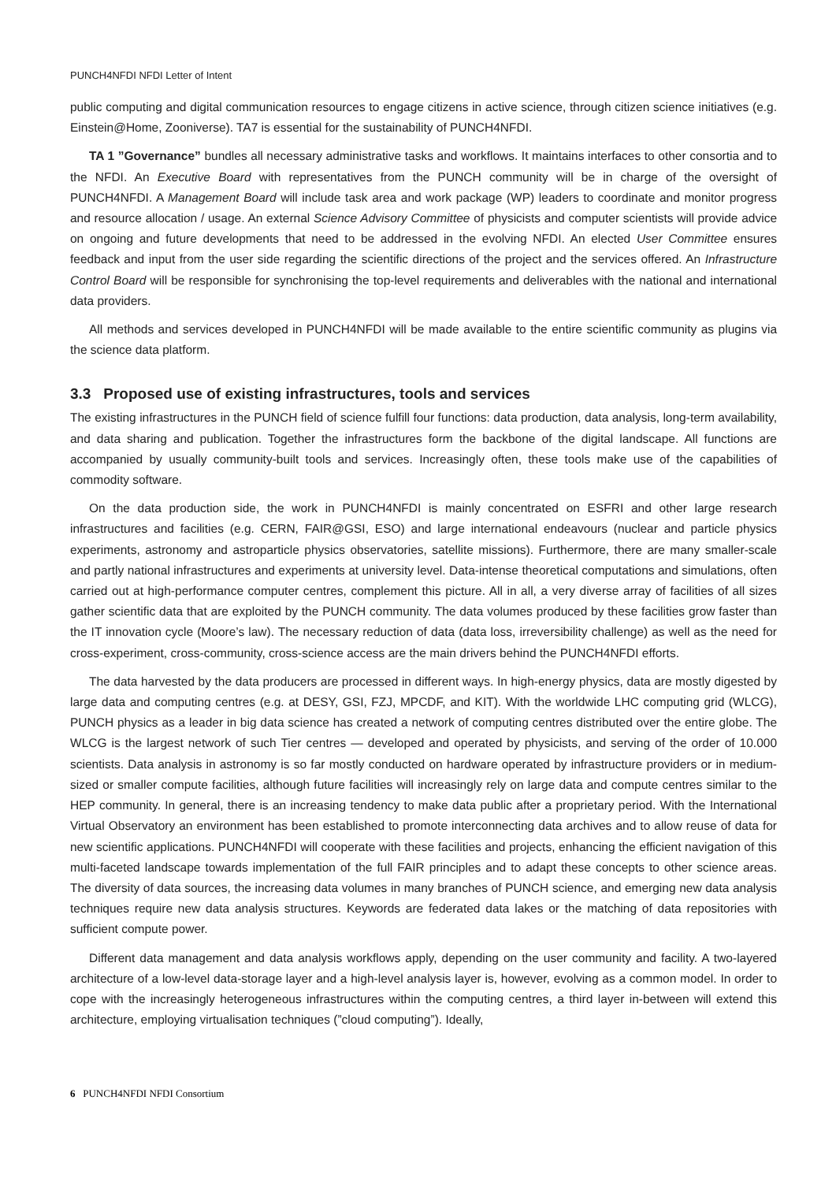PUNCH4NFDI NFDI Letter of Intent
public computing and digital communication resources to engage citizens in active science, through citizen science initiatives (e.g. Einstein@Home, Zooniverse). TA7 is essential for the sustainability of PUNCH4NFDI.
TA 1 ”Governance” bundles all necessary administrative tasks and workflows. It maintains interfaces to other consortia and to the NFDI. An Executive Board with representatives from the PUNCH community will be in charge of the oversight of PUNCH4NFDI. A Management Board will include task area and work package (WP) leaders to coordinate and monitor progress and resource allocation / usage. An external Science Advisory Committee of physicists and computer scientists will provide advice on ongoing and future developments that need to be addressed in the evolving NFDI. An elected User Committee ensures feedback and input from the user side regarding the scientific directions of the project and the services offered. An Infrastructure Control Board will be responsible for synchronising the top-level requirements and deliverables with the national and international data providers.
All methods and services developed in PUNCH4NFDI will be made available to the entire scientific community as plugins via the science data platform.
3.3 Proposed use of existing infrastructures, tools and services
The existing infrastructures in the PUNCH field of science fulfill four functions: data production, data analysis, long-term availability, and data sharing and publication. Together the infrastructures form the backbone of the digital landscape. All functions are accompanied by usually community-built tools and services. Increasingly often, these tools make use of the capabilities of commodity software.
On the data production side, the work in PUNCH4NFDI is mainly concentrated on ESFRI and other large research infrastructures and facilities (e.g. CERN, FAIR@GSI, ESO) and large international endeavours (nuclear and particle physics experiments, astronomy and astroparticle physics observatories, satellite missions). Furthermore, there are many smaller-scale and partly national infrastructures and experiments at university level. Data-intense theoretical computations and simulations, often carried out at high-performance computer centres, complement this picture. All in all, a very diverse array of facilities of all sizes gather scientific data that are exploited by the PUNCH community. The data volumes produced by these facilities grow faster than the IT innovation cycle (Moore’s law). The necessary reduction of data (data loss, irreversibility challenge) as well as the need for cross-experiment, cross-community, cross-science access are the main drivers behind the PUNCH4NFDI efforts.
The data harvested by the data producers are processed in different ways. In high-energy physics, data are mostly digested by large data and computing centres (e.g. at DESY, GSI, FZJ, MPCDF, and KIT). With the worldwide LHC computing grid (WLCG), PUNCH physics as a leader in big data science has created a network of computing centres distributed over the entire globe. The WLCG is the largest network of such Tier centres — developed and operated by physicists, and serving of the order of 10.000 scientists. Data analysis in astronomy is so far mostly conducted on hardware operated by infrastructure providers or in medium-sized or smaller compute facilities, although future facilities will increasingly rely on large data and compute centres similar to the HEP community. In general, there is an increasing tendency to make data public after a proprietary period. With the International Virtual Observatory an environment has been established to promote interconnecting data archives and to allow reuse of data for new scientific applications. PUNCH4NFDI will cooperate with these facilities and projects, enhancing the efficient navigation of this multi-faceted landscape towards implementation of the full FAIR principles and to adapt these concepts to other science areas. The diversity of data sources, the increasing data volumes in many branches of PUNCH science, and emerging new data analysis techniques require new data analysis structures. Keywords are federated data lakes or the matching of data repositories with sufficient compute power.
Different data management and data analysis workflows apply, depending on the user community and facility. A two-layered architecture of a low-level data-storage layer and a high-level analysis layer is, however, evolving as a common model. In order to cope with the increasingly heterogeneous infrastructures within the computing centres, a third layer in-between will extend this architecture, employing virtualisation techniques (”cloud computing”). Ideally,
6 PUNCH4NFDI NFDI Consortium